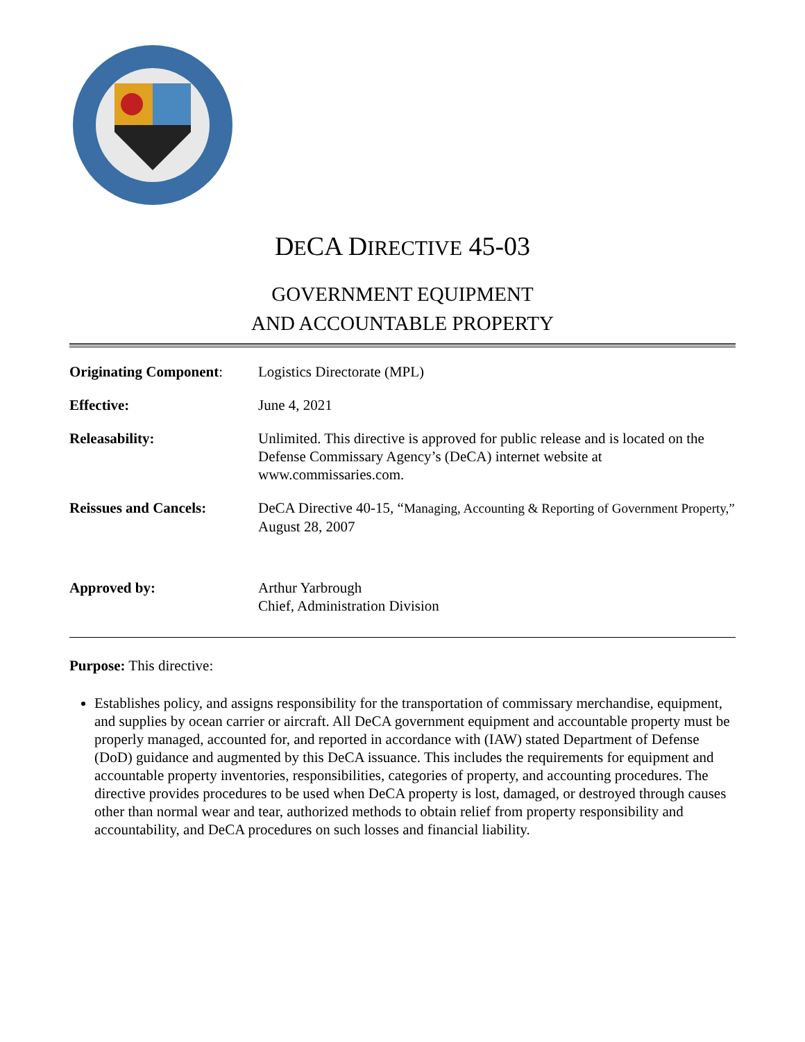DECA DIRECTIVE 45-03
GOVERNMENT EQUIPMENT
AND ACCOUNTABLE PROPERTY
| Originating Component : | Logistics Directorate (MPL) |
| Effective: | June 4, 2021 |
| Releasability: | Unlimited. This directive is approved for public release and is located on the Defense Commissary Agency’s (DeCA) internet website at www.commissaries.com. |
| Reissues and Cancels: | DeCA Directive 40-15, “ Managing, Accounting & Reporting of Government Property,” August 28, 2007 |
| Approved by: | Arthur Yarbrough Chief, Administration Division |
Purpose: This directive:
Establishes policy, and assigns responsibility for the transportation of commissary merchandise, equipment, and supplies by ocean carrier or aircraft. All DeCA government equipment and accountable property must be properly managed, accounted for, and reported in accordance with (IAW) stated Department of Defense (DoD) guidance and augmented by this DeCA issuance. This includes the requirements for equipment and accountable property inventories, responsibilities, categories of property, and accounting procedures. The directive provides procedures to be used when DeCA property is lost, damaged, or destroyed through causes other than normal wear and tear, authorized methods to obtain relief from property responsibility and accountability, and DeCA procedures on such losses and financial liability.